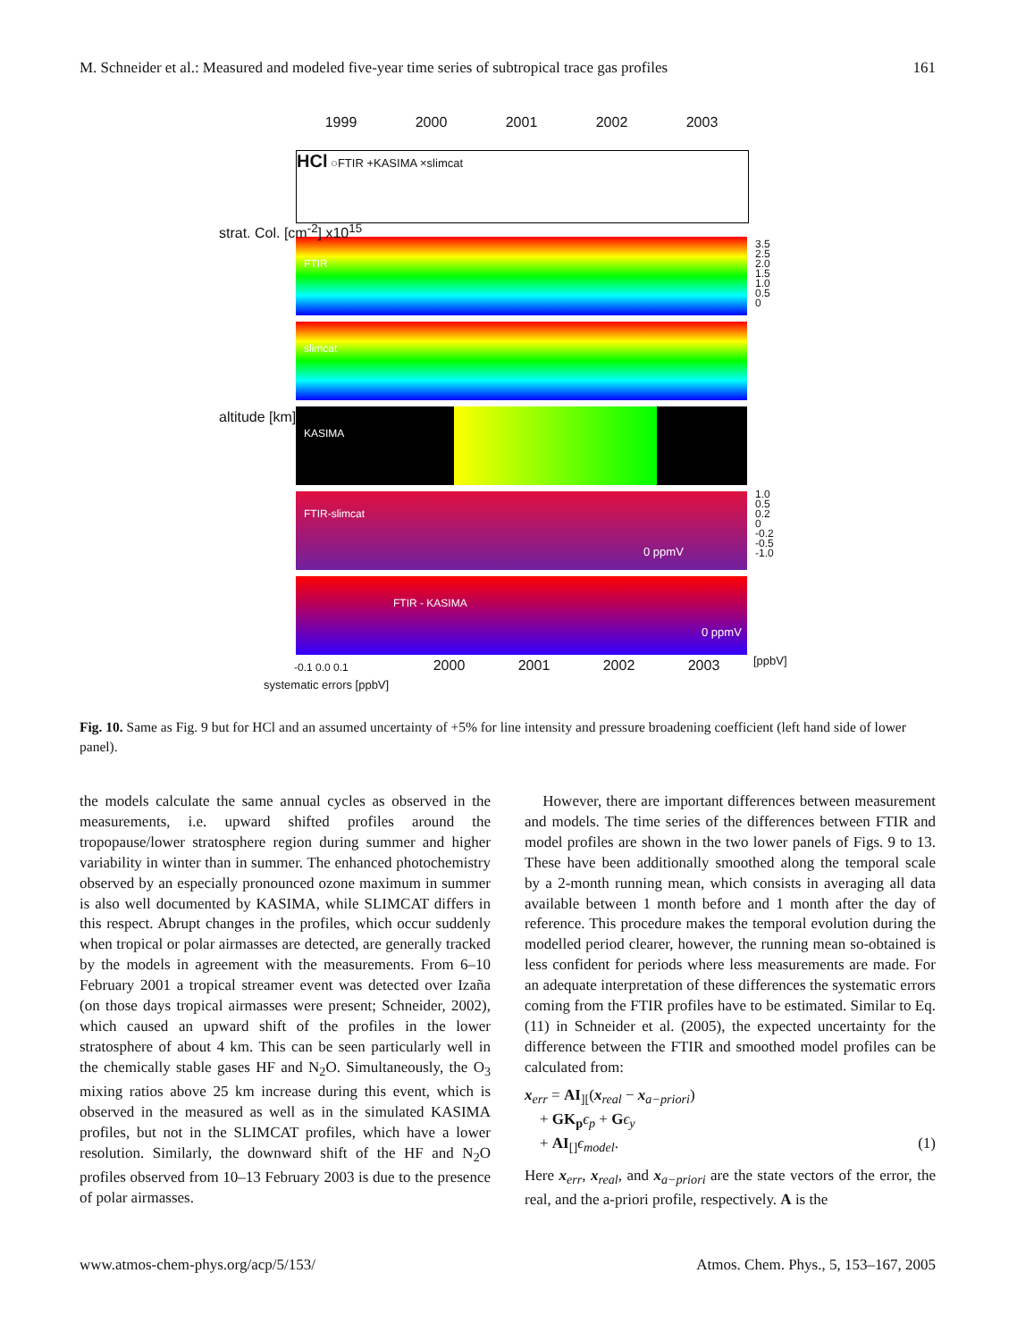M. Schneider et al.: Measured and modeled five-year time series of subtropical trace gas profiles 161
1999 2000 2001 2002 2003
HCl ○FTIR +KASIMA ×slimcat
strat. Col. [cm<sup>-2</sup>] x10<sup>15</sup>
altitude [km]
FTIR
slimcat
KASIMA
FTIR-slimcat
FTIR - KASIMA
0 ppmV
0 ppmV
3.5
2.5
2.0
1.5
1.0
0.5
0
1.0
0.5
0.2
0
-0.2
-0.5
-1.0
[ppbV]
2000 2001 2002 2003
-0.1 0.0 0.1
systematic errors [ppbV]
Fig. 10. Same as Fig. 9 but for HCl and an assumed uncertainty of +5% for line intensity and pressure broadening coefficient (left hand side of lower panel).
the models calculate the same annual cycles as observed in the measurements, i.e. upward shifted profiles around the tropopause/lower stratosphere region during summer and higher variability in winter than in summer. The enhanced photochemistry observed by an especially pronounced ozone maximum in summer is also well documented by KASIMA, while SLIMCAT differs in this respect. Abrupt changes in the profiles, which occur suddenly when tropical or polar airmasses are detected, are generally tracked by the models in agreement with the measurements. From 6–10 February 2001 a tropical streamer event was detected over Izaña (on those days tropical airmasses were present; Schneider, 2002), which caused an upward shift of the profiles in the lower stratosphere of about 4 km. This can be seen particularly well in the chemically stable gases HF and N<sub>2</sub>O. Simultaneously, the O<sub>3</sub> mixing ratios above 25 km increase during this event, which is observed in the measured as well as in the simulated KASIMA profiles, but not in the SLIMCAT profiles, which have a lower resolution. Similarly, the downward shift of the HF and N<sub>2</sub>O profiles observed from 10–13 February 2003 is due to the presence of polar airmasses.
However, there are important differences between measurement and models. The time series of the differences between FTIR and model profiles are shown in the two lower panels of Figs. 9 to 13. These have been additionally smoothed along the temporal scale by a 2-month running mean, which consists in averaging all data available between 1 month before and 1 month after the day of reference. This procedure makes the temporal evolution during the modelled period clearer, however, the running mean so-obtained is less confident for periods where less measurements are made. For an adequate interpretation of these differences the systematic errors coming from the FTIR profiles have to be estimated. Similar to Eq. (11) in Schneider et al. (2005), the expected uncertainty for the difference between the FTIR and smoothed model profiles can be calculated from:
x<sub>err</sub> = AI<sub>][</sub>(x<sub>real</sub> − x<sub>a−priori</sub>)
+ GK<sub>p</sub> ϵ<sub>p</sub> + Gϵ<sub>y</sub>
+ AI<sub>[]</sub>ϵ<sub>model</sub>. (1)
Here x<sub>err</sub>, x<sub>real</sub>, and x<sub>a−priori</sub> are the state vectors of the error, the real, and the a-priori profile, respectively. A is the
www.atmos-chem-phys.org/acp/5/153/ Atmos. Chem. Phys., 5, 153–167, 2005